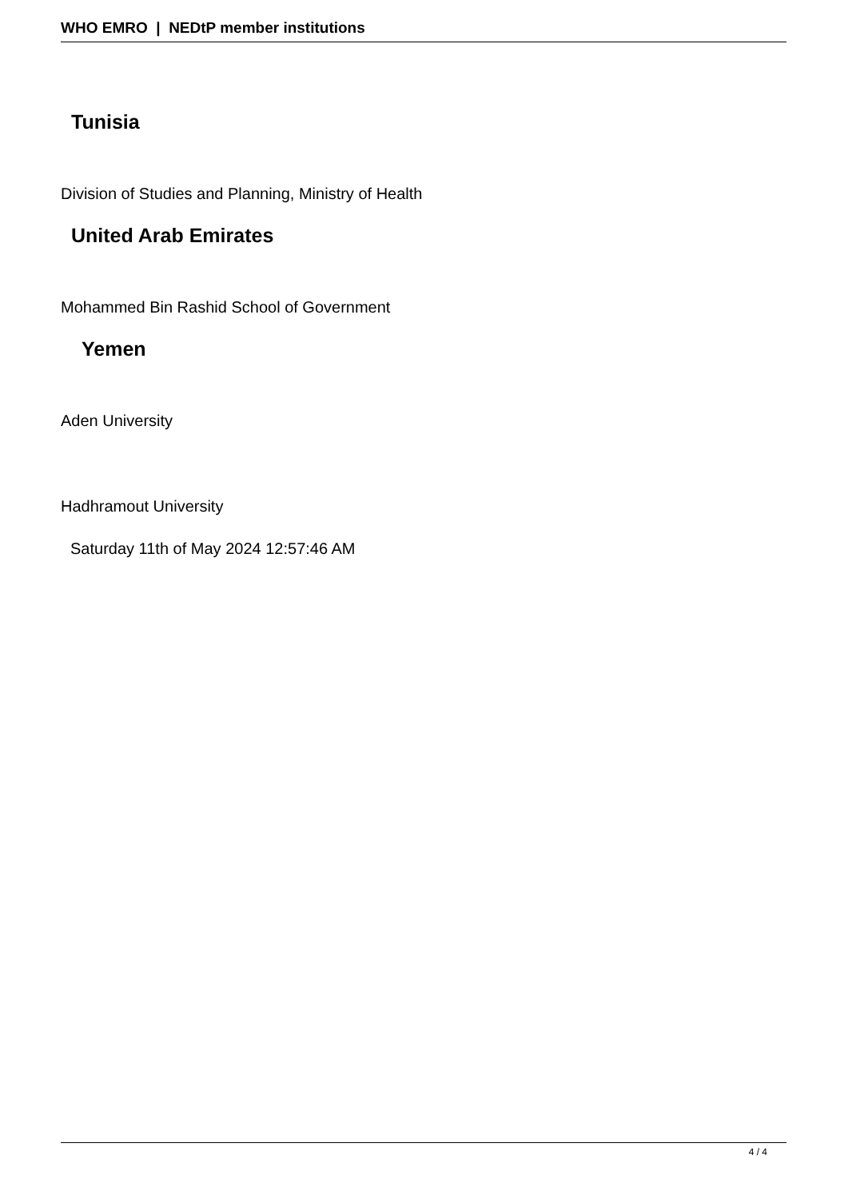WHO EMRO | NEDtP member institutions
Tunisia
Division of Studies and Planning, Ministry of Health
United Arab Emirates
Mohammed Bin Rashid School of Government
Yemen
Aden University
Hadhramout University
Saturday 11th of May 2024 12:57:46 AM
4 / 4